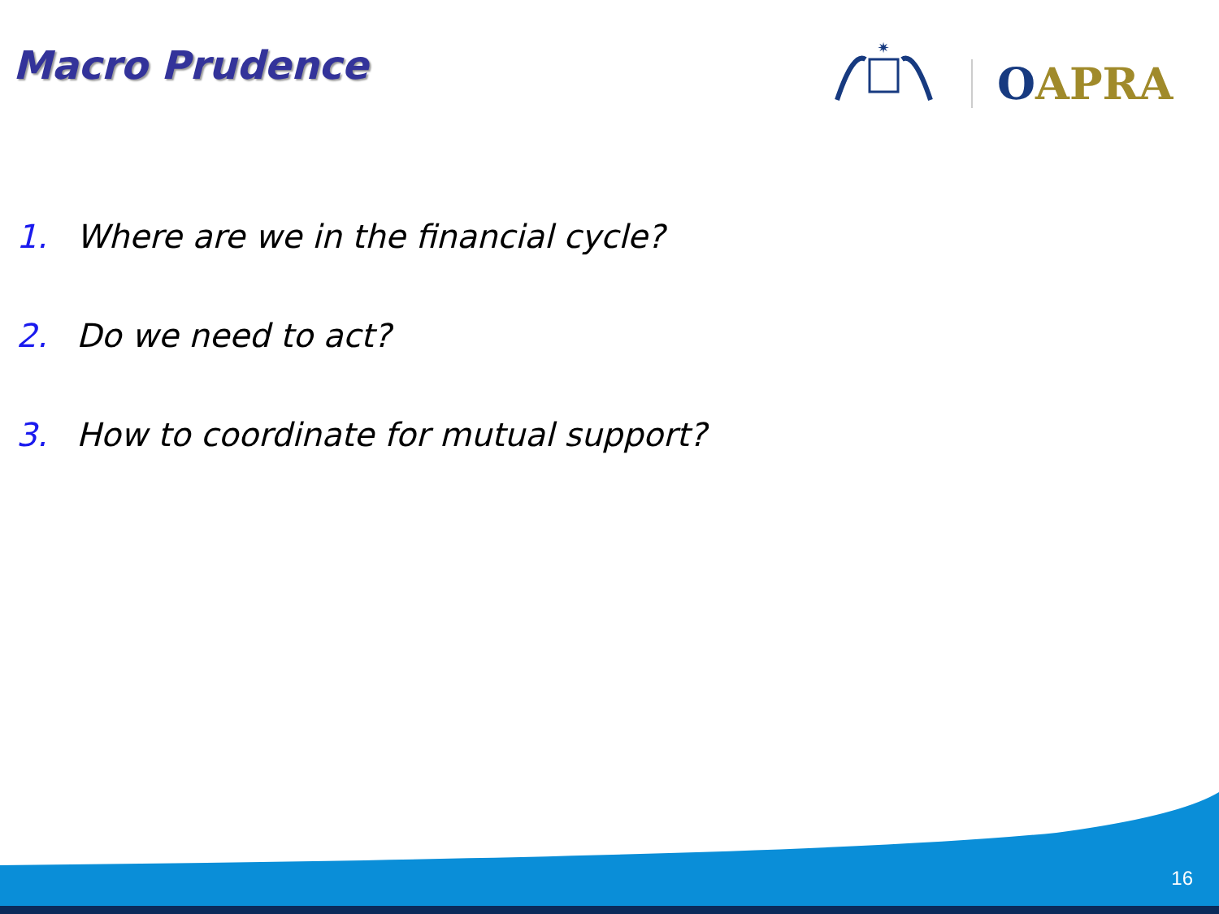Macro Prudence
✷
OAPRA
1. Where are we in the financial cycle?
2. Do we need to act?
3. How to coordinate for mutual support?
16